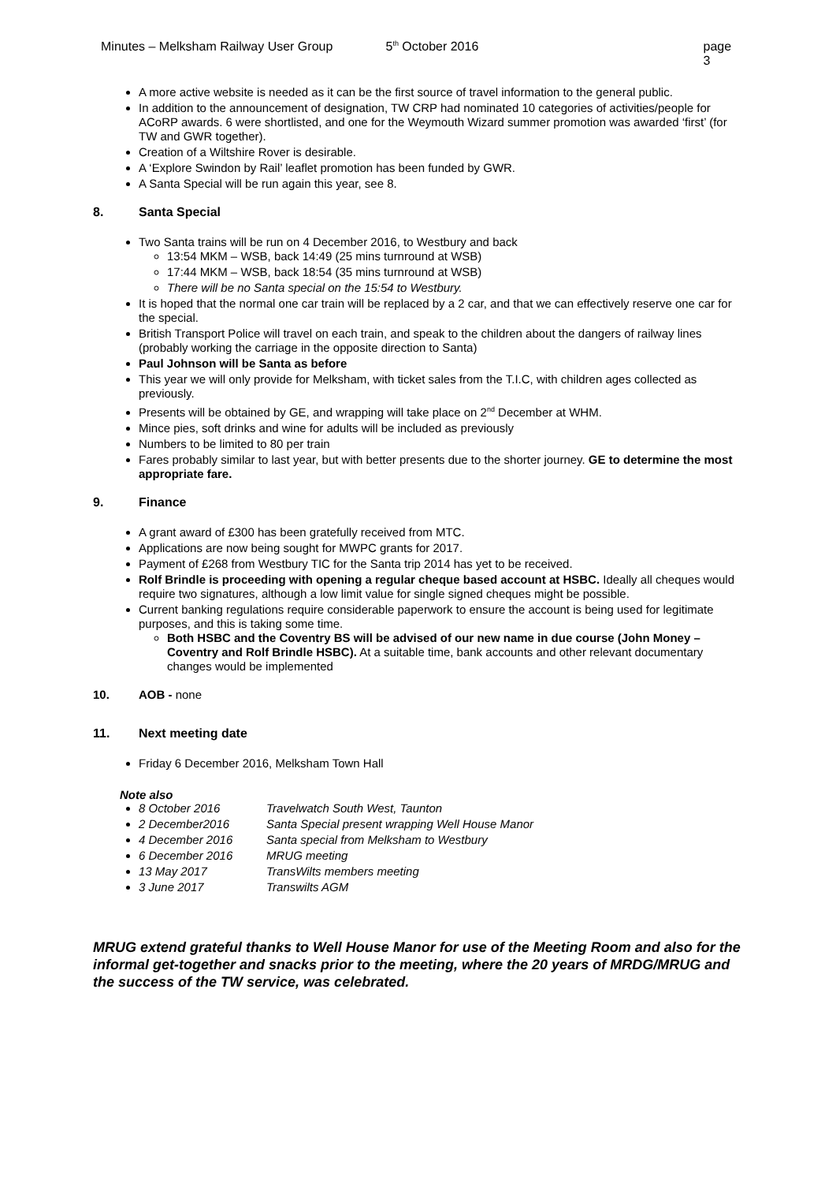Minutes – Melksham Railway User Group 5<sup>th</sup> October 2016 page 3
A more active website is needed as it can be the first source of travel information to the general public.
In addition to the announcement of designation, TW CRP had nominated 10 categories of activities/people for ACoRP awards. 6 were shortlisted, and one for the Weymouth Wizard summer promotion was awarded ‘first’ (for TW and GWR together).
Creation of a Wiltshire Rover is desirable.
A ‘Explore Swindon by Rail’ leaflet promotion has been funded by GWR.
A Santa Special will be run again this year, see 8.
8. Santa Special
Two Santa trains will be run on 4 December 2016, to Westbury and back
13:54 MKM – WSB, back 14:49 (25 mins turnround at WSB)
17:44 MKM – WSB, back 18:54 (35 mins turnround at WSB)
There will be no Santa special on the 15:54 to Westbury.
It is hoped that the normal one car train will be replaced by a 2 car, and that we can effectively reserve one car for the special.
British Transport Police will travel on each train, and speak to the children about the dangers of railway lines (probably working the carriage in the opposite direction to Santa)
Paul Johnson will be Santa as before
This year we will only provide for Melksham, with ticket sales from the T.I.C, with children ages collected as previously.
Presents will be obtained by GE, and wrapping will take place on 2<sup>nd</sup> December at WHM.
Mince pies, soft drinks and wine for adults will be included as previously
Numbers to be limited to 80 per train
Fares probably similar to last year, but with better presents due to the shorter journey. GE to determine the most appropriate fare.
9. Finance
A grant award of £300 has been gratefully received from MTC.
Applications are now being sought for MWPC grants for 2017.
Payment of £268 from Westbury TIC for the Santa trip 2014 has yet to be received.
Rolf Brindle is proceeding with opening a regular cheque based account at HSBC. Ideally all cheques would require two signatures, although a low limit value for single signed cheques might be possible.
Current banking regulations require considerable paperwork to ensure the account is being used for legitimate purposes, and this is taking some time.
Both HSBC and the Coventry BS will be advised of our new name in due course (John Money – Coventry and Rolf Brindle HSBC). At a suitable time, bank accounts and other relevant documentary changes would be implemented
10. AOB - none
11. Next meeting date
Friday 6 December 2016, Melksham Town Hall
Note also
8 October 2016 Travelwatch South West, Taunton
2 December2016 Santa Special present wrapping Well House Manor
4 December 2016 Santa special from Melksham to Westbury
6 December 2016 MRUG meeting
13 May 2017 TransWilts members meeting
3 June 2017 Transwilts AGM
MRUG extend grateful thanks to Well House Manor for use of the Meeting Room and also for the informal get-together and snacks prior to the meeting, where the 20 years of MRDG/MRUG and the success of the TW service, was celebrated.